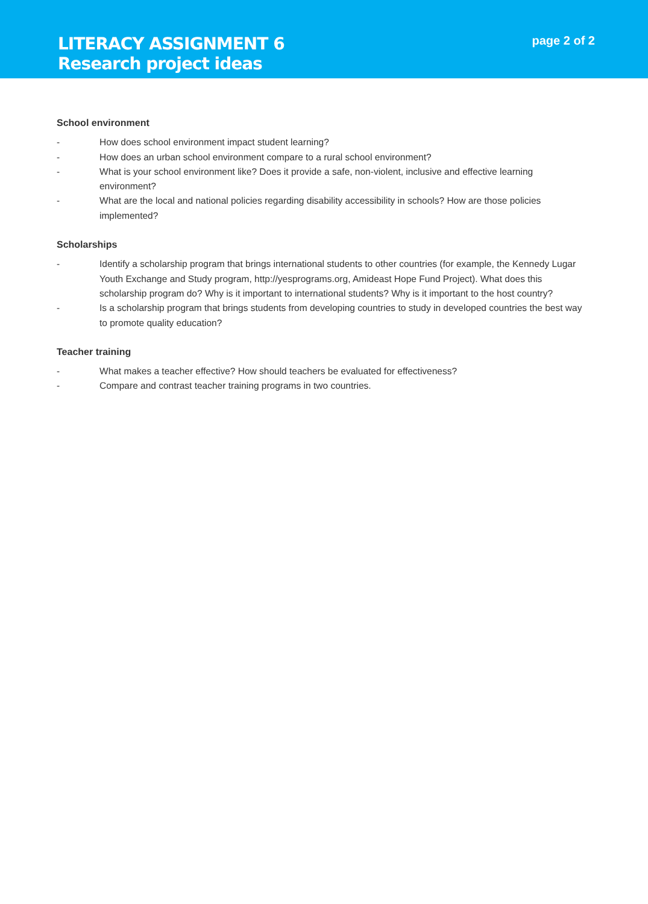LITERACY ASSIGNMENT 6
Research project ideas
page 2 of 2
School environment
- How does school environment impact student learning?
- How does an urban school environment compare to a rural school environment?
- What is your school environment like? Does it provide a safe, non-violent, inclusive and effective learning environment?
- What are the local and national policies regarding disability accessibility in schools? How are those policies implemented?
Scholarships
- Identify a scholarship program that brings international students to other countries (for example, the Kennedy Lugar Youth Exchange and Study program, http://yesprograms.org, Amideast Hope Fund Project). What does this scholarship program do? Why is it important to international students? Why is it important to the host country?
- Is a scholarship program that brings students from developing countries to study in developed countries the best way to promote quality education?
Teacher training
- What makes a teacher effective? How should teachers be evaluated for effectiveness?
- Compare and contrast teacher training programs in two countries.